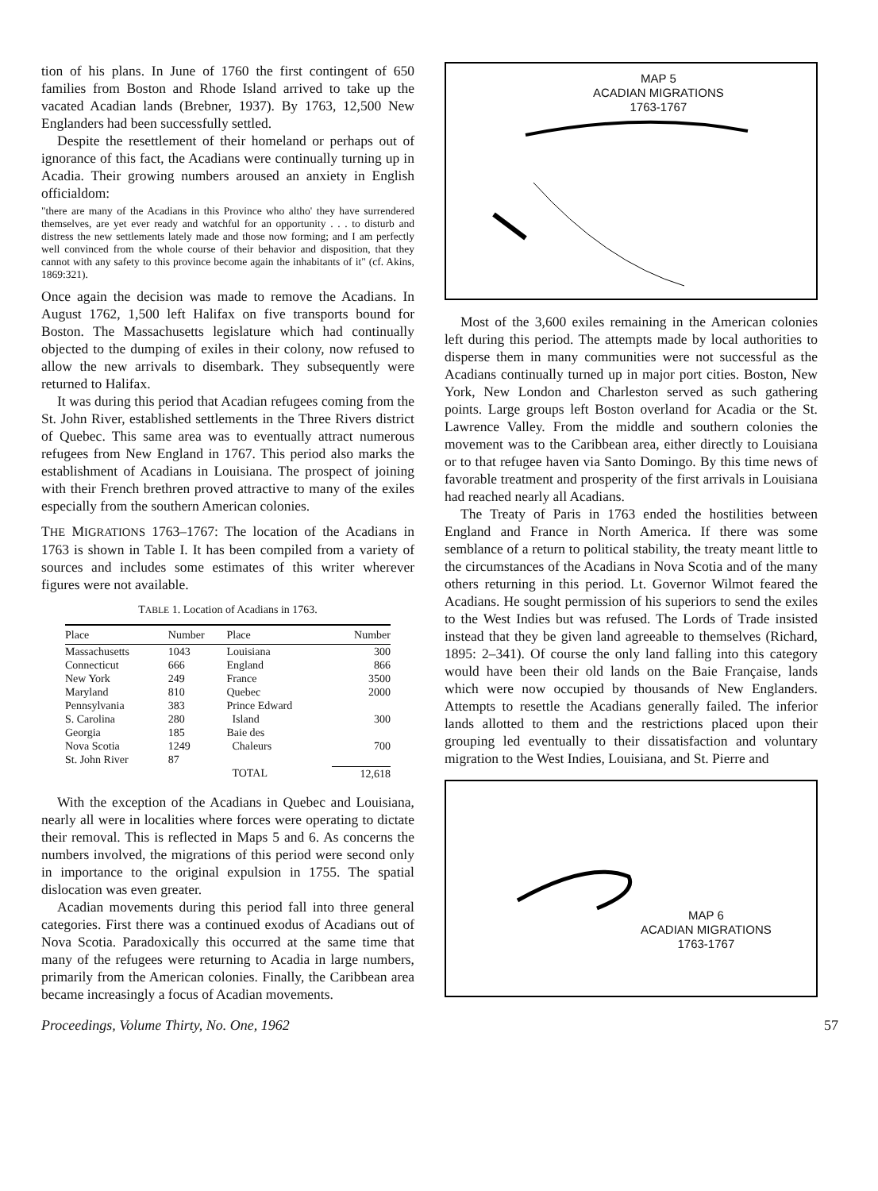tion of his plans. In June of 1760 the first contingent of 650 families from Boston and Rhode Island arrived to take up the vacated Acadian lands (Brebner, 1937). By 1763, 12,500 New Englanders had been successfully settled.
Despite the resettlement of their homeland or perhaps out of ignorance of this fact, the Acadians were continually turning up in Acadia. Their growing numbers aroused an anxiety in English officialdom:
"there are many of the Acadians in this Province who altho' they have surrendered themselves, are yet ever ready and watchful for an opportunity . . . to disturb and distress the new settlements lately made and those now forming; and I am perfectly well convinced from the whole course of their behavior and disposition, that they cannot with any safety to this province become again the inhabitants of it" (cf. Akins, 1869:321).
Once again the decision was made to remove the Acadians. In August 1762, 1,500 left Halifax on five transports bound for Boston. The Massachusetts legislature which had continually objected to the dumping of exiles in their colony, now refused to allow the new arrivals to disembark. They subsequently were returned to Halifax.
It was during this period that Acadian refugees coming from the St. John River, established settlements in the Three Rivers district of Quebec. This same area was to eventually attract numerous refugees from New England in 1767. This period also marks the establishment of Acadians in Louisiana. The prospect of joining with their French brethren proved attractive to many of the exiles especially from the southern American colonies.
THE MIGRATIONS 1763–1767: The location of the Acadians in 1763 is shown in Table I. It has been compiled from a variety of sources and includes some estimates of this writer wherever figures were not available.
TABLE 1. Location of Acadians in 1763.
| Place | Number | Place | Number |
| --- | --- | --- | --- |
| Massachusetts | 1043 | Louisiana | 300 |
| Connecticut | 666 | England | 866 |
| New York | 249 | France | 3500 |
| Maryland | 810 | Quebec | 2000 |
| Pennsylvania | 383 | Prince Edward | |
| S. Carolina | 280 | Island | 300 |
| Georgia | 185 | Baie des | |
| Nova Scotia | 1249 | Chaleurs | 700 |
| St. John River | 87 | | |
| | | TOTAL | 12,618 |
With the exception of the Acadians in Quebec and Louisiana, nearly all were in localities where forces were operating to dictate their removal. This is reflected in Maps 5 and 6. As concerns the numbers involved, the migrations of this period were second only in importance to the original expulsion in 1755. The spatial dislocation was even greater.
Acadian movements during this period fall into three general categories. First there was a continued exodus of Acadians out of Nova Scotia. Paradoxically this occurred at the same time that many of the refugees were returning to Acadia in large numbers, primarily from the American colonies. Finally, the Caribbean area became increasingly a focus of Acadian movements.
MAP 5
ACADIAN MIGRATIONS
1763-1767
Most of the 3,600 exiles remaining in the American colonies left during this period. The attempts made by local authorities to disperse them in many communities were not successful as the Acadians continually turned up in major port cities. Boston, New York, New London and Charleston served as such gathering points. Large groups left Boston overland for Acadia or the St. Lawrence Valley. From the middle and southern colonies the movement was to the Caribbean area, either directly to Louisiana or to that refugee haven via Santo Domingo. By this time news of favorable treatment and prosperity of the first arrivals in Louisiana had reached nearly all Acadians.
The Treaty of Paris in 1763 ended the hostilities between England and France in North America. If there was some semblance of a return to political stability, the treaty meant little to the circumstances of the Acadians in Nova Scotia and of the many others returning in this period. Lt. Governor Wilmot feared the Acadians. He sought permission of his superiors to send the exiles to the West Indies but was refused. The Lords of Trade insisted instead that they be given land agreeable to themselves (Richard, 1895: 2–341). Of course the only land falling into this category would have been their old lands on the Baie Française, lands which were now occupied by thousands of New Englanders. Attempts to resettle the Acadians generally failed. The inferior lands allotted to them and the restrictions placed upon their grouping led eventually to their dissatisfaction and voluntary migration to the West Indies, Louisiana, and St. Pierre and
MAP 6
ACADIAN MIGRATIONS
1763-1767
Proceedings, Volume Thirty, No. One, 1962 57